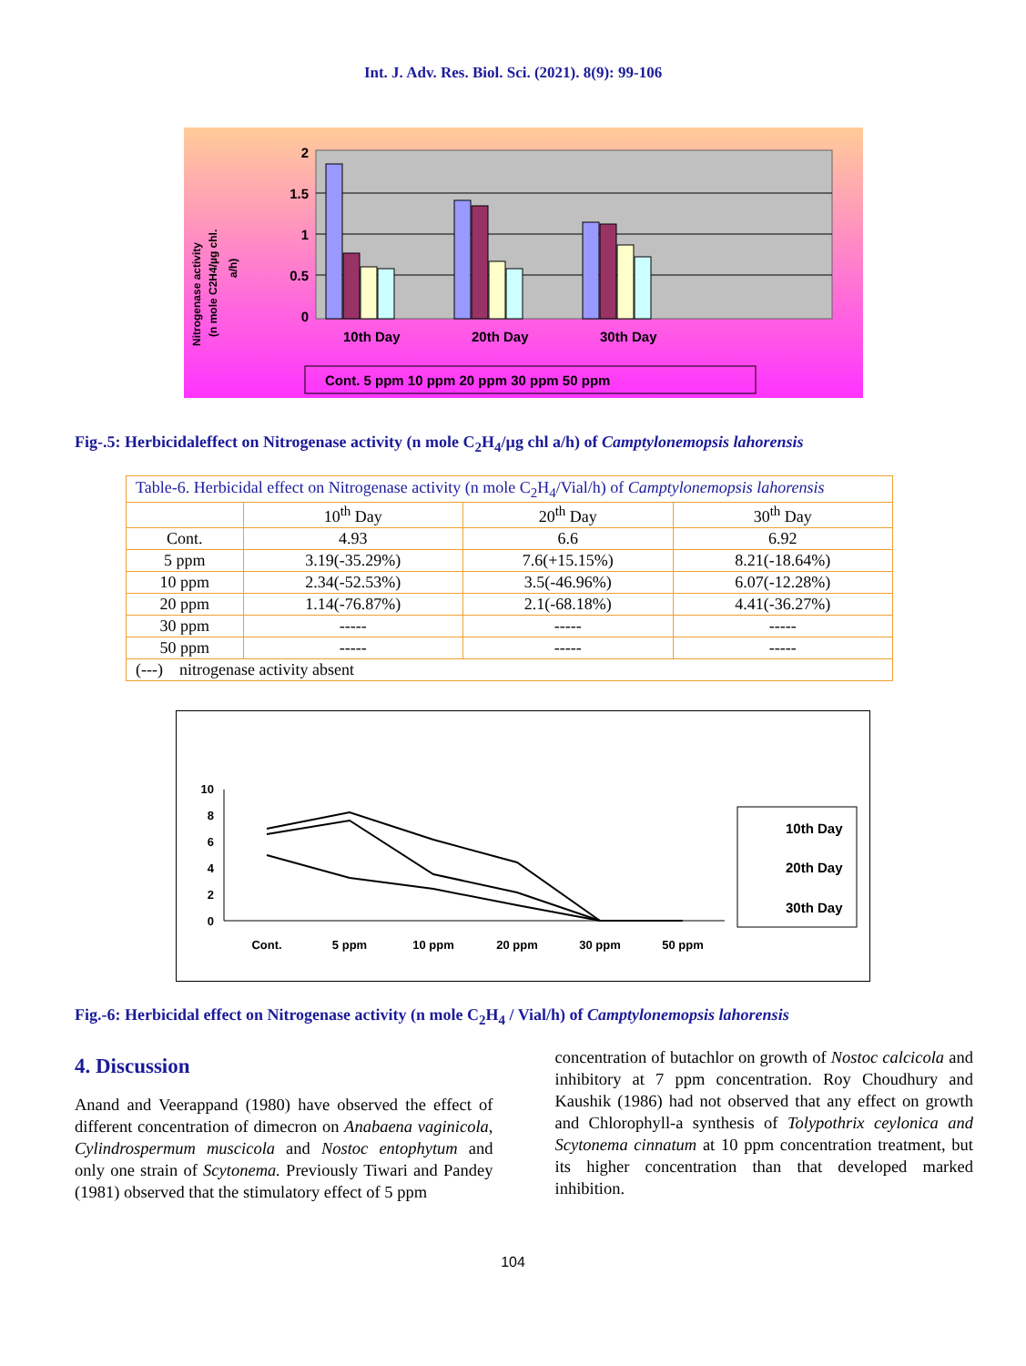Int. J. Adv. Res. Biol. Sci. (2021). 8(9): 99-106
2
1.5
1
0.5
0
10th Day
20th Day
30th Day
Nitrogenase activity
(n mole C2H4/µg chl.
a/h)
Cont. 5 ppm 10 ppm 20 ppm 30 ppm 50 ppm
Fig-.5: Herbicidaleffect on Nitrogenase activity (n mole C<sub>2</sub>H<sub>4</sub>/µg chl a/h) of Camptylonemopsis lahorensis
| Table-6. Herbicidal effect on Nitrogenase activity (n mole C<sub>2</sub>H<sub>4</sub>/Vial/h) of Camptylonemopsis lahorensis | | | |
| | 10<sup>th</sup> Day | 20<sup>th</sup> Day | 30<sup>th</sup> Day |
| Cont. | 4.93 | 6.6 | 6.92 |
| 5 ppm | 3.19(-35.29%) | 7.6(+15.15%) | 8.21(-18.64%) |
| 10 ppm | 2.34(-52.53%) | 3.5(-46.96%) | 6.07(-12.28%) |
| 20 ppm | 1.14(-76.87%) | 2.1(-68.18%) | 4.41(-36.27%) |
| 30 ppm | ----- | ----- | ----- |
| 50 ppm | ----- | ----- | ----- |
| (---) nitrogenase activity absent | | | |
10
8
6
4
2
0
Cont.
5 ppm
10 ppm
20 ppm
30 ppm
50 ppm
10th Day
20th Day
30th Day
Fig.-6: Herbicidal effect on Nitrogenase activity (n mole C<sub>2</sub>H<sub>4</sub> / Vial/h) of Camptylonemopsis lahorensis
4. Discussion
Anand and Veerappand (1980) have observed the effect of different concentration of dimecron on Anabaena vaginicola, Cylindrospermum muscicola and Nostoc entophytum and only one strain of Scytonema. Previously Tiwari and Pandey (1981) observed that the stimulatory effect of 5 ppm
concentration of butachlor on growth of Nostoc calcicola and inhibitory at 7 ppm concentration. Roy Choudhury and Kaushik (1986) had not observed that any effect on growth and Chlorophyll-a synthesis of Tolypothrix ceylonica and Scytonema cinnatum at 10 ppm concentration treatment, but its higher concentration than that developed marked inhibition.
104